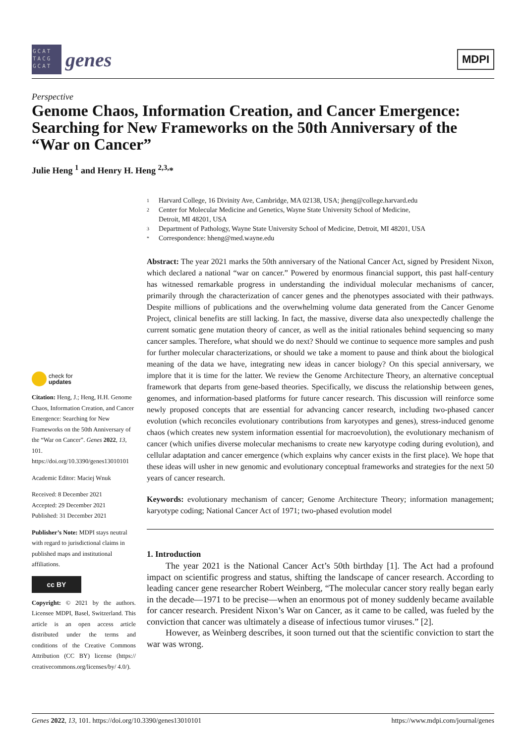GCAT TACG GCAT
genes
MDPI
Perspective
Genome Chaos, Information Creation, and Cancer Emergence: Searching for New Frameworks on the 50th Anniversary of the “War on Cancer”
Julie Heng <sup>1</sup> and Henry H. Heng <sup>2,3,</sup>*
check for
updates
Citation: Heng, J.; Heng, H.H. Genome Chaos, Information Creation, and Cancer Emergence: Searching for New Frameworks on the 50th Anniversary of the “War on Cancer”. Genes 2022, 13, 101. https://doi.org/10.3390/genes13010101
Academic Editor: Maciej Wnuk
Received: 8 December 2021
Accepted: 29 December 2021
Published: 31 December 2021
Publisher’s Note: MDPI stays neutral with regard to jurisdictional claims in published maps and institutional affiliations.
cc BY
Copyright: © 2021 by the authors. Licensee MDPI, Basel, Switzerland. This article is an open access article distributed under the terms and conditions of the Creative Commons Attribution (CC BY) license (https:// creativecommons.org/licenses/by/ 4.0/).
1 Harvard College, 16 Divinity Ave, Cambridge, MA 02138, USA; jheng@college.harvard.edu
2 Center for Molecular Medicine and Genetics, Wayne State University School of Medicine,
Detroit, MI 48201, USA
3 Department of Pathology, Wayne State University School of Medicine, Detroit, MI 48201, USA
* Correspondence: hheng@med.wayne.edu
Abstract: The year 2021 marks the 50th anniversary of the National Cancer Act, signed by President Nixon, which declared a national “war on cancer.” Powered by enormous financial support, this past half-century has witnessed remarkable progress in understanding the individual molecular mechanisms of cancer, primarily through the characterization of cancer genes and the phenotypes associated with their pathways. Despite millions of publications and the overwhelming volume data generated from the Cancer Genome Project, clinical benefits are still lacking. In fact, the massive, diverse data also unexpectedly challenge the current somatic gene mutation theory of cancer, as well as the initial rationales behind sequencing so many cancer samples. Therefore, what should we do next? Should we continue to sequence more samples and push for further molecular characterizations, or should we take a moment to pause and think about the biological meaning of the data we have, integrating new ideas in cancer biology? On this special anniversary, we implore that it is time for the latter. We review the Genome Architecture Theory, an alternative conceptual framework that departs from gene-based theories. Specifically, we discuss the relationship between genes, genomes, and information-based platforms for future cancer research. This discussion will reinforce some newly proposed concepts that are essential for advancing cancer research, including two-phased cancer evolution (which reconciles evolutionary contributions from karyotypes and genes), stress-induced genome chaos (which creates new system information essential for macroevolution), the evolutionary mechanism of cancer (which unifies diverse molecular mechanisms to create new karyotype coding during evolution), and cellular adaptation and cancer emergence (which explains why cancer exists in the first place). We hope that these ideas will usher in new genomic and evolutionary conceptual frameworks and strategies for the next 50 years of cancer research.
Keywords: evolutionary mechanism of cancer; Genome Architecture Theory; information management; karyotype coding; National Cancer Act of 1971; two-phased evolution model
1. Introduction
The year 2021 is the National Cancer Act’s 50th birthday [1]. The Act had a profound impact on scientific progress and status, shifting the landscape of cancer research. According to leading cancer gene researcher Robert Weinberg, “The molecular cancer story really began early in the decade—1971 to be precise—when an enormous pot of money suddenly became available for cancer research. President Nixon’s War on Cancer, as it came to be called, was fueled by the conviction that cancer was ultimately a disease of infectious tumor viruses.” [2].
However, as Weinberg describes, it soon turned out that the scientific conviction to start the war was wrong.
Genes 2022, 13, 101. https://doi.org/10.3390/genes13010101 https://www.mdpi.com/journal/genes